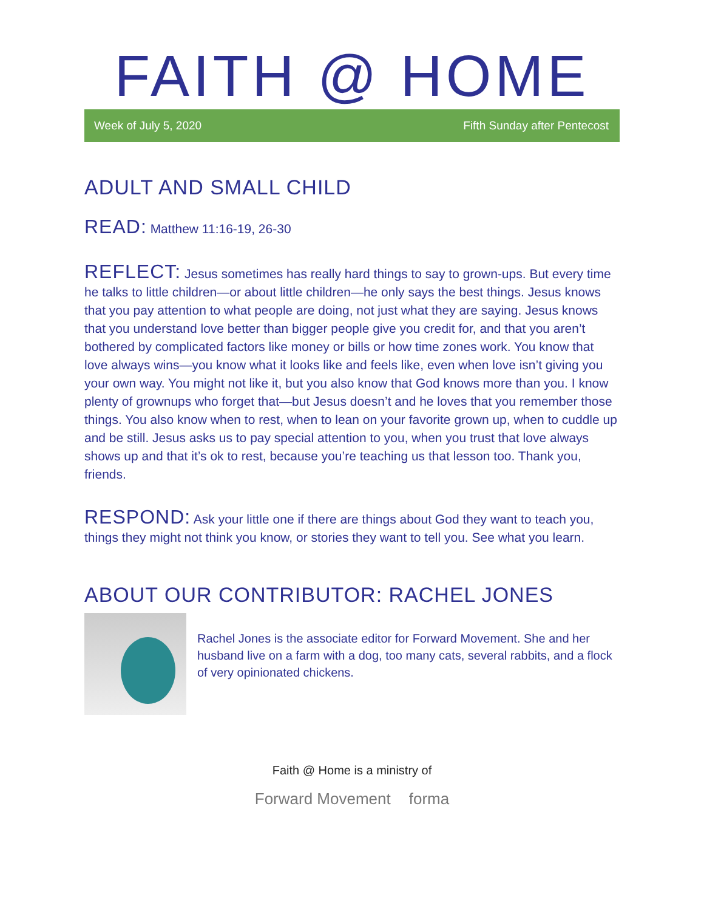FAITH @ HOME
Week of July 5, 2020 Fifth Sunday after Pentecost
ADULT AND SMALL CHILD
READ: Matthew 11:16-19, 26-30
REFLECT: Jesus sometimes has really hard things to say to grown-ups. But every time he talks to little children—or about little children—he only says the best things. Jesus knows that you pay attention to what people are doing, not just what they are saying. Jesus knows that you understand love better than bigger people give you credit for, and that you aren’t bothered by complicated factors like money or bills or how time zones work. You know that love always wins—you know what it looks like and feels like, even when love isn’t giving you your own way. You might not like it, but you also know that God knows more than you. I know plenty of grownups who forget that—but Jesus doesn’t and he loves that you remember those things. You also know when to rest, when to lean on your favorite grown up, when to cuddle up and be still. Jesus asks us to pay special attention to you, when you trust that love always shows up and that it’s ok to rest, because you’re teaching us that lesson too. Thank you, friends.
RESPOND: Ask your little one if there are things about God they want to teach you, things they might not think you know, or stories they want to tell you. See what you learn.
ABOUT OUR CONTRIBUTOR: RACHEL JONES
Rachel Jones is the associate editor for Forward Movement. She and her husband live on a farm with a dog, too many cats, several rabbits, and a flock of very opinionated chickens.
Faith @ Home is a ministry of
Forward Movement forma